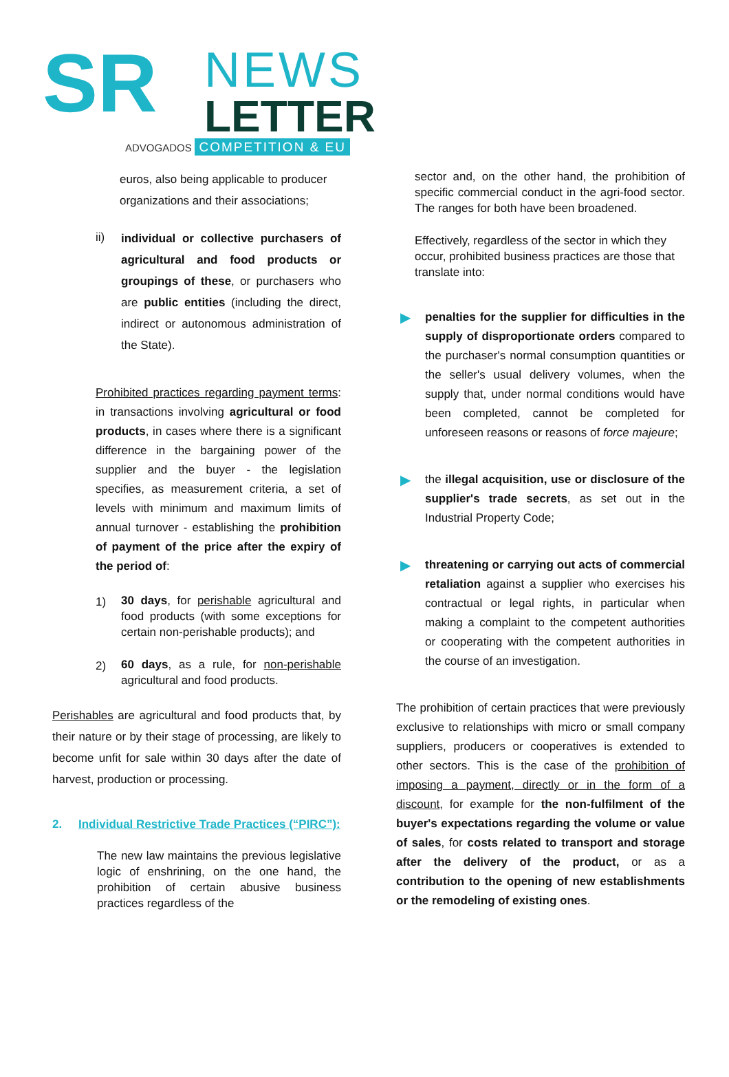SR
NEWS
LETTER
ADVOGADOS COMPETITION & EU
euros, also being applicable to producer organizations and their associations;
ii)
individual or collective purchasers of agricultural and food products or groupings of these, or purchasers who are public entities (including the direct, indirect or autonomous administration of the State).
Prohibited practices regarding payment terms: in transactions involving agricultural or food products, in cases where there is a significant difference in the bargaining power of the supplier and the buyer - the legislation specifies, as measurement criteria, a set of levels with minimum and maximum limits of annual turnover - establishing the prohibition of payment of the price after the expiry of the period of:
1)
30 days, for perishable agricultural and food products (with some exceptions for certain non-perishable products); and
2)
60 days, as a rule, for non-perishable agricultural and food products.
Perishables are agricultural and food products that, by their nature or by their stage of processing, are likely to become unfit for sale within 30 days after the date of harvest, production or processing.
2. Individual Restrictive Trade Practices (“PIRC”):
The new law maintains the previous legislative logic of enshrining, on the one hand, the prohibition of certain abusive business practices regardless of the
sector and, on the other hand, the prohibition of specific commercial conduct in the agri-food sector. The ranges for both have been broadened.
Effectively, regardless of the sector in which they occur, prohibited business practices are those that translate into:
▶
penalties for the supplier for difficulties in the supply of disproportionate orders compared to the purchaser's normal consumption quantities or the seller's usual delivery volumes, when the supply that, under normal conditions would have been completed, cannot be completed for unforeseen reasons or reasons of force majeure;
▶
the illegal acquisition, use or disclosure of the supplier's trade secrets, as set out in the Industrial Property Code;
▶
threatening or carrying out acts of commercial retaliation against a supplier who exercises his contractual or legal rights, in particular when making a complaint to the competent authorities or cooperating with the competent authorities in the course of an investigation.
The prohibition of certain practices that were previously exclusive to relationships with micro or small company suppliers, producers or cooperatives is extended to other sectors. This is the case of the prohibition of imposing a payment, directly or in the form of a discount, for example for the non-fulfilment of the buyer's expectations regarding the volume or value of sales, for costs related to transport and storage after the delivery of the product, or as a contribution to the opening of new establishments or the remodeling of existing ones.